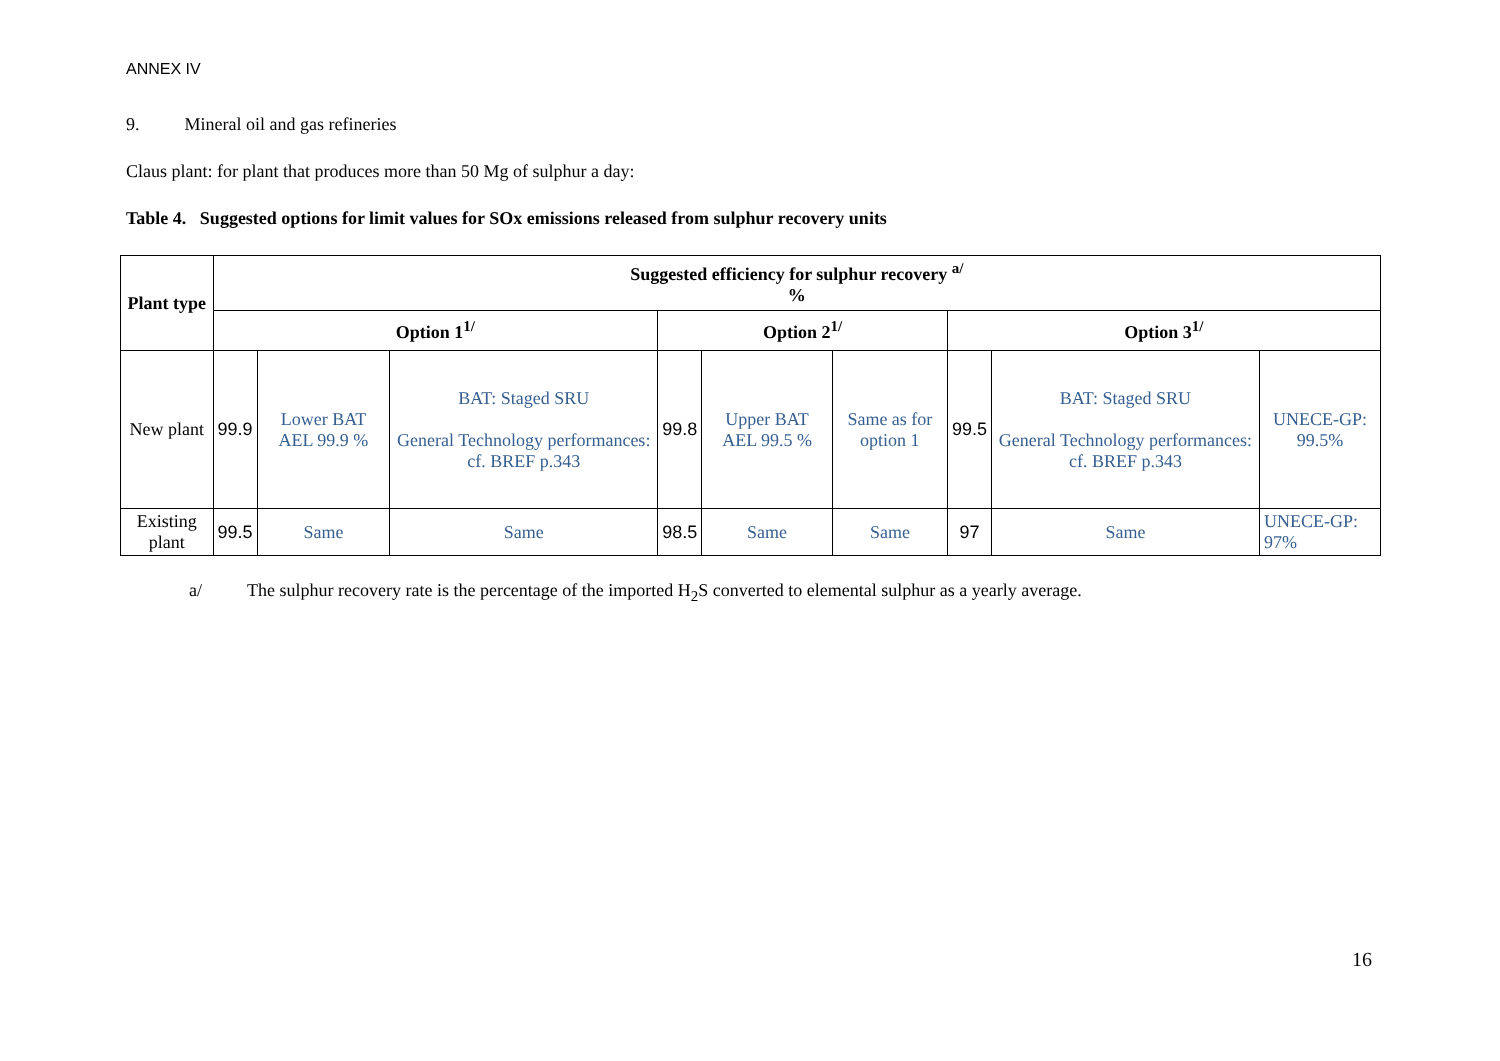ANNEX IV
9. Mineral oil and gas refineries
Claus plant: for plant that produces more than 50 Mg of sulphur a day:
Table 4. Suggested options for limit values for SOx emissions released from sulphur recovery units
| Plant type | Suggested efficiency for sulphur recovery <sup>a/</sup> % | | | | | | | | |
| --- | --- | --- | --- | --- | --- | --- | --- | --- | --- |
| | Option 1<sup>1/</sup> | | | Option 2<sup>1/</sup> | | | Option 3<sup>1/</sup> | | |
| New plant | 99.9 | Lower BAT AEL 99.9 % | BAT: Staged SRU General Technology performances: cf. BREF p.343 | 99.8 | Upper BAT AEL 99.5 % | Same as for option 1 | 99.5 | BAT: Staged SRU General Technology performances: cf. BREF p.343 | UNECE-GP: 99.5% |
| Existing plant | 99.5 | Same | Same | 98.5 | Same | Same | 97 | Same | UNECE-GP: 97% |
a/ The sulphur recovery rate is the percentage of the imported H<sub>2</sub>S converted to elemental sulphur as a yearly average.
16